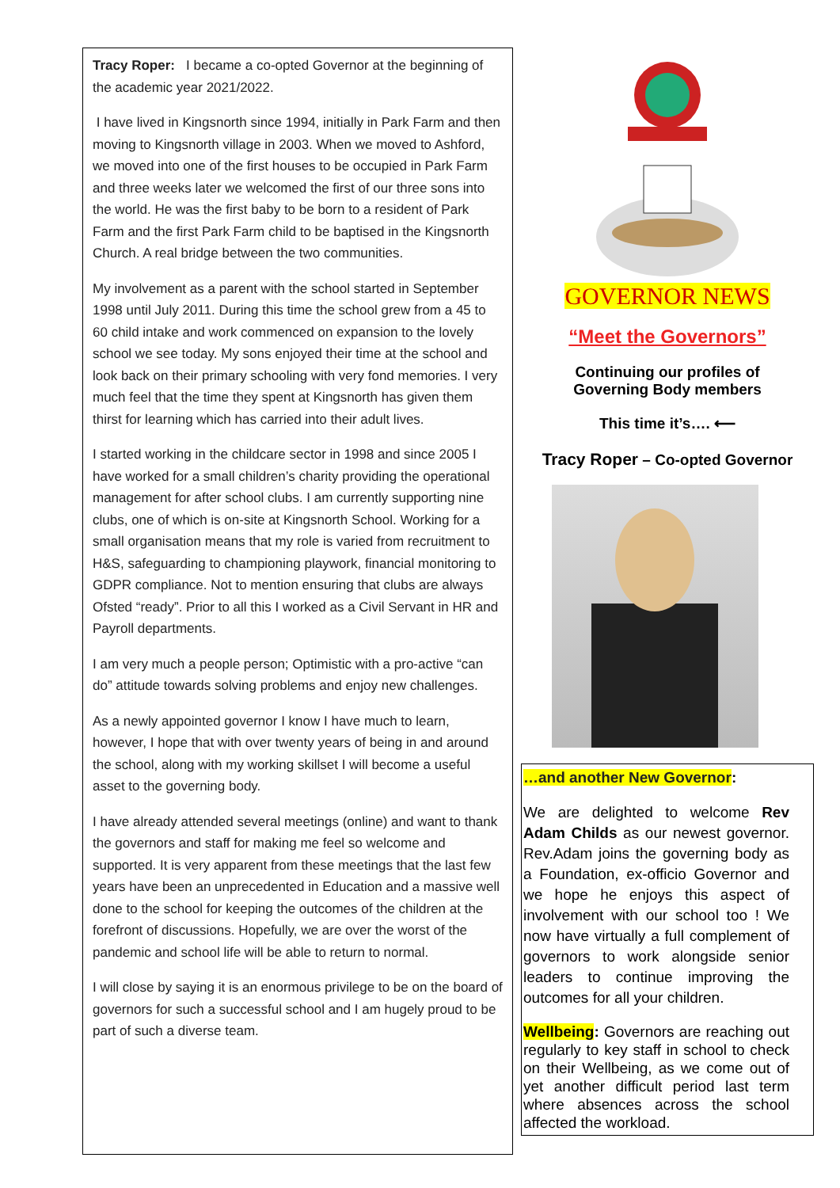Tracy Roper: I became a co-opted Governor at the beginning of the academic year 2021/2022.
I have lived in Kingsnorth since 1994, initially in Park Farm and then moving to Kingsnorth village in 2003. When we moved to Ashford, we moved into one of the first houses to be occupied in Park Farm and three weeks later we welcomed the first of our three sons into the world. He was the first baby to be born to a resident of Park Farm and the first Park Farm child to be baptised in the Kingsnorth Church. A real bridge between the two communities.
My involvement as a parent with the school started in September 1998 until July 2011. During this time the school grew from a 45 to 60 child intake and work commenced on expansion to the lovely school we see today. My sons enjoyed their time at the school and look back on their primary schooling with very fond memories. I very much feel that the time they spent at Kingsnorth has given them thirst for learning which has carried into their adult lives.
I started working in the childcare sector in 1998 and since 2005 I have worked for a small children’s charity providing the operational management for after school clubs. I am currently supporting nine clubs, one of which is on-site at Kingsnorth School. Working for a small organisation means that my role is varied from recruitment to H&S, safeguarding to championing playwork, financial monitoring to GDPR compliance. Not to mention ensuring that clubs are always Ofsted “ready”. Prior to all this I worked as a Civil Servant in HR and Payroll departments.
I am very much a people person; Optimistic with a pro-active “can do” attitude towards solving problems and enjoy new challenges.
As a newly appointed governor I know I have much to learn, however, I hope that with over twenty years of being in and around the school, along with my working skillset I will become a useful asset to the governing body.
I have already attended several meetings (online) and want to thank the governors and staff for making me feel so welcome and supported. It is very apparent from these meetings that the last few years have been an unprecedented in Education and a massive well done to the school for keeping the outcomes of the children at the forefront of discussions. Hopefully, we are over the worst of the pandemic and school life will be able to return to normal.
I will close by saying it is an enormous privilege to be on the board of governors for such a successful school and I am hugely proud to be part of such a diverse team.
GOVERNOR NEWS
“Meet the Governors”
Continuing our profiles of
Governing Body members
This time it’s…. ⟵
Tracy Roper – Co-opted Governor
…and another New Governor:
We are delighted to welcome Rev Adam Childs as our newest governor. Rev.Adam joins the governing body as a Foundation, ex-officio Governor and we hope he enjoys this aspect of involvement with our school too ! We now have virtually a full complement of governors to work alongside senior leaders to continue improving the outcomes for all your children.
Wellbeing: Governors are reaching out regularly to key staff in school to check on their Wellbeing, as we come out of yet another difficult period last term where absences across the school affected the workload.